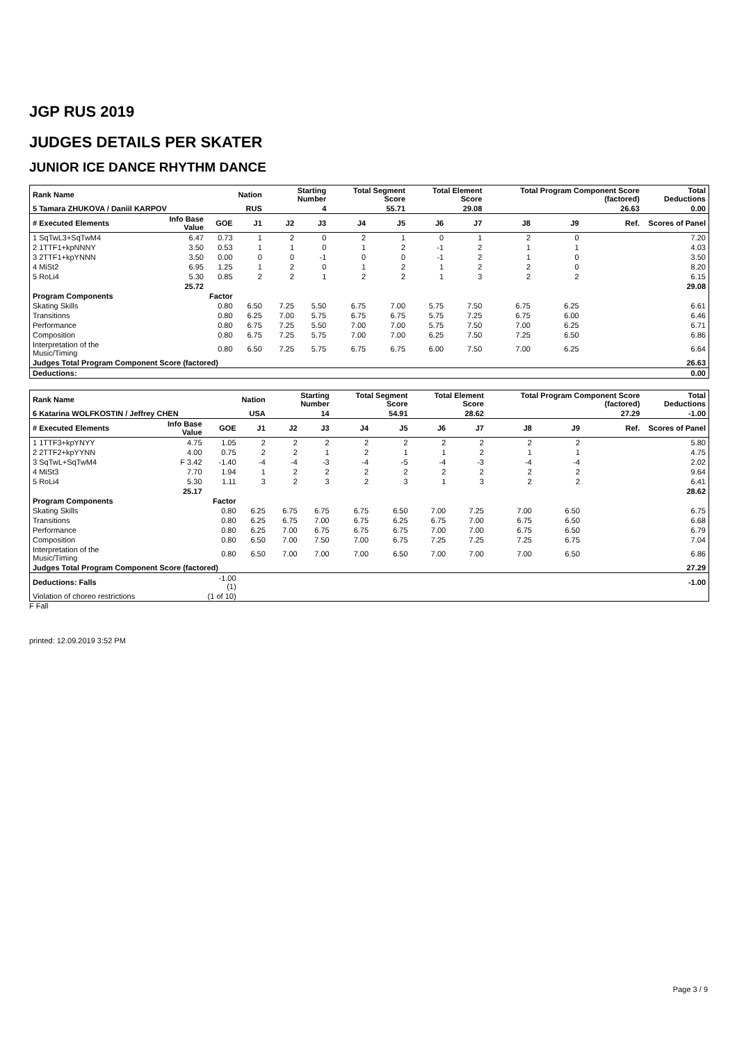JGP RUS 2019
JUDGES DETAILS PER SKATER
JUNIOR ICE DANCE RHYTHM DANCE
| Rank Name | | | Nation | Starting Number | | Total Segment Score | | Total Element Score | | Total Program Component Score (factored) | | | | Total Deductions |
| --- | --- | --- | --- | --- | --- | --- | --- | --- | --- | --- | --- | --- | --- | --- |
| 5 Tamara ZHUKOVA / Daniil KARPOV | | | RUS | 4 | | 55.71 | | 29.08 | | 26.63 | | | | 0.00 |
| # Executed Elements | Info Base Value | GOE | J1 | J2 | J3 | J4 | J5 | J6 | J7 | J8 | J9 | | Ref. | Scores of Panel |
| 1 SqTwL3+SqTwM4 | 6.47 | 0.73 | 1 | 2 | 0 | 2 | 1 | 0 | 1 | 2 | 0 | | | 7.20 |
| 2 1TTF1+kpNNNY | 3.50 | 0.53 | 1 | 1 | 0 | 1 | 2 | -1 | 2 | 1 | 1 | | | 4.03 |
| 3 2TTF1+kpYNNN | 3.50 | 0.00 | 0 | 0 | -1 | 0 | 0 | -1 | 2 | 1 | 0 | | | 3.50 |
| 4 MiSt2 | 6.95 | 1.25 | 1 | 2 | 0 | 1 | 2 | 1 | 2 | 2 | 0 | | | 8.20 |
| 5 RoLi4 | 5.30 | 0.85 | 2 | 2 | 1 | 2 | 2 | 1 | 3 | 2 | 2 | | | 6.15 |
| | 25.72 | | | | | | | | | | | | | 29.08 |
| Program Components | | Factor | | | | | | | | | | | | |
| Skating Skills | | 0.80 | 6.50 | 7.25 | 5.50 | 6.75 | 7.00 | 5.75 | 7.50 | 6.75 | 6.25 | | | 6.61 |
| Transitions | | 0.80 | 6.25 | 7.00 | 5.75 | 6.75 | 6.75 | 5.75 | 7.25 | 6.75 | 6.00 | | | 6.46 |
| Performance | | 0.80 | 6.75 | 7.25 | 5.50 | 7.00 | 7.00 | 5.75 | 7.50 | 7.00 | 6.25 | | | 6.71 |
| Composition | | 0.80 | 6.75 | 7.25 | 5.75 | 7.00 | 7.00 | 6.25 | 7.50 | 7.25 | 6.50 | | | 6.86 |
| Interpretation of the Music/Timing | | 0.80 | 6.50 | 7.25 | 5.75 | 6.75 | 6.75 | 6.00 | 7.50 | 7.00 | 6.25 | | | 6.64 |
| Judges Total Program Component Score (factored) | | | | | | | | | | | | | | 26.63 |
| Deductions: | | | | | | | | | | | | | | 0.00 |
| Rank Name | | | Nation | Starting Number | | Total Segment Score | | Total Element Score | | Total Program Component Score (factored) | | | | Total Deductions |
| --- | --- | --- | --- | --- | --- | --- | --- | --- | --- | --- | --- | --- | --- | --- |
| 6 Katarina WOLFKOSTIN / Jeffrey CHEN | | | USA | 14 | | 54.91 | | 28.62 | | 27.29 | | | | -1.00 |
| # Executed Elements | Info Base Value | GOE | J1 | J2 | J3 | J4 | J5 | J6 | J7 | J8 | J9 | | Ref. | Scores of Panel |
| 1 1TTF3+kpYNYY | 4.75 | 1.05 | 2 | 2 | 2 | 2 | 2 | 2 | 2 | 2 | 2 | | | 5.80 |
| 2 2TTF2+kpYYNN | 4.00 | 0.75 | 2 | 2 | 1 | 2 | 1 | 1 | 2 | 1 | 1 | | | 4.75 |
| 3 SqTwL+SqTwM4 | F 3.42 | -1.40 | -4 | -4 | -3 | -4 | -5 | -4 | -3 | -4 | -4 | | | 2.02 |
| 4 MiSt3 | 7.70 | 1.94 | 1 | 2 | 2 | 2 | 2 | 2 | 2 | 2 | 2 | | | 9.64 |
| 5 RoLi4 | 5.30 | 1.11 | 3 | 2 | 3 | 2 | 3 | 1 | 3 | 2 | 2 | | | 6.41 |
| | 25.17 | | | | | | | | | | | | | 28.62 |
| Program Components | | Factor | | | | | | | | | | | | |
| Skating Skills | | 0.80 | 6.25 | 6.75 | 6.75 | 6.75 | 6.50 | 7.00 | 7.25 | 7.00 | 6.50 | | | 6.75 |
| Transitions | | 0.80 | 6.25 | 6.75 | 7.00 | 6.75 | 6.25 | 6.75 | 7.00 | 6.75 | 6.50 | | | 6.68 |
| Performance | | 0.80 | 6.25 | 7.00 | 6.75 | 6.75 | 6.75 | 7.00 | 7.00 | 6.75 | 6.50 | | | 6.79 |
| Composition | | 0.80 | 6.50 | 7.00 | 7.50 | 7.00 | 6.75 | 7.25 | 7.25 | 7.25 | 6.75 | | | 7.04 |
| Interpretation of the Music/Timing | | 0.80 | 6.50 | 7.00 | 7.00 | 7.00 | 6.50 | 7.00 | 7.00 | 7.00 | 6.50 | | | 6.86 |
| Judges Total Program Component Score (factored) | | | | | | | | | | | | | | 27.29 |
| Deductions: Falls | | -1.00 (1) | | | | | | | | | | | | -1.00 |
| Violation of choreo restrictions | | (1 of 10) | | | | | | | | | | | | |
F Fall
printed: 12.09.2019 3:52 PM
Page 3 / 9